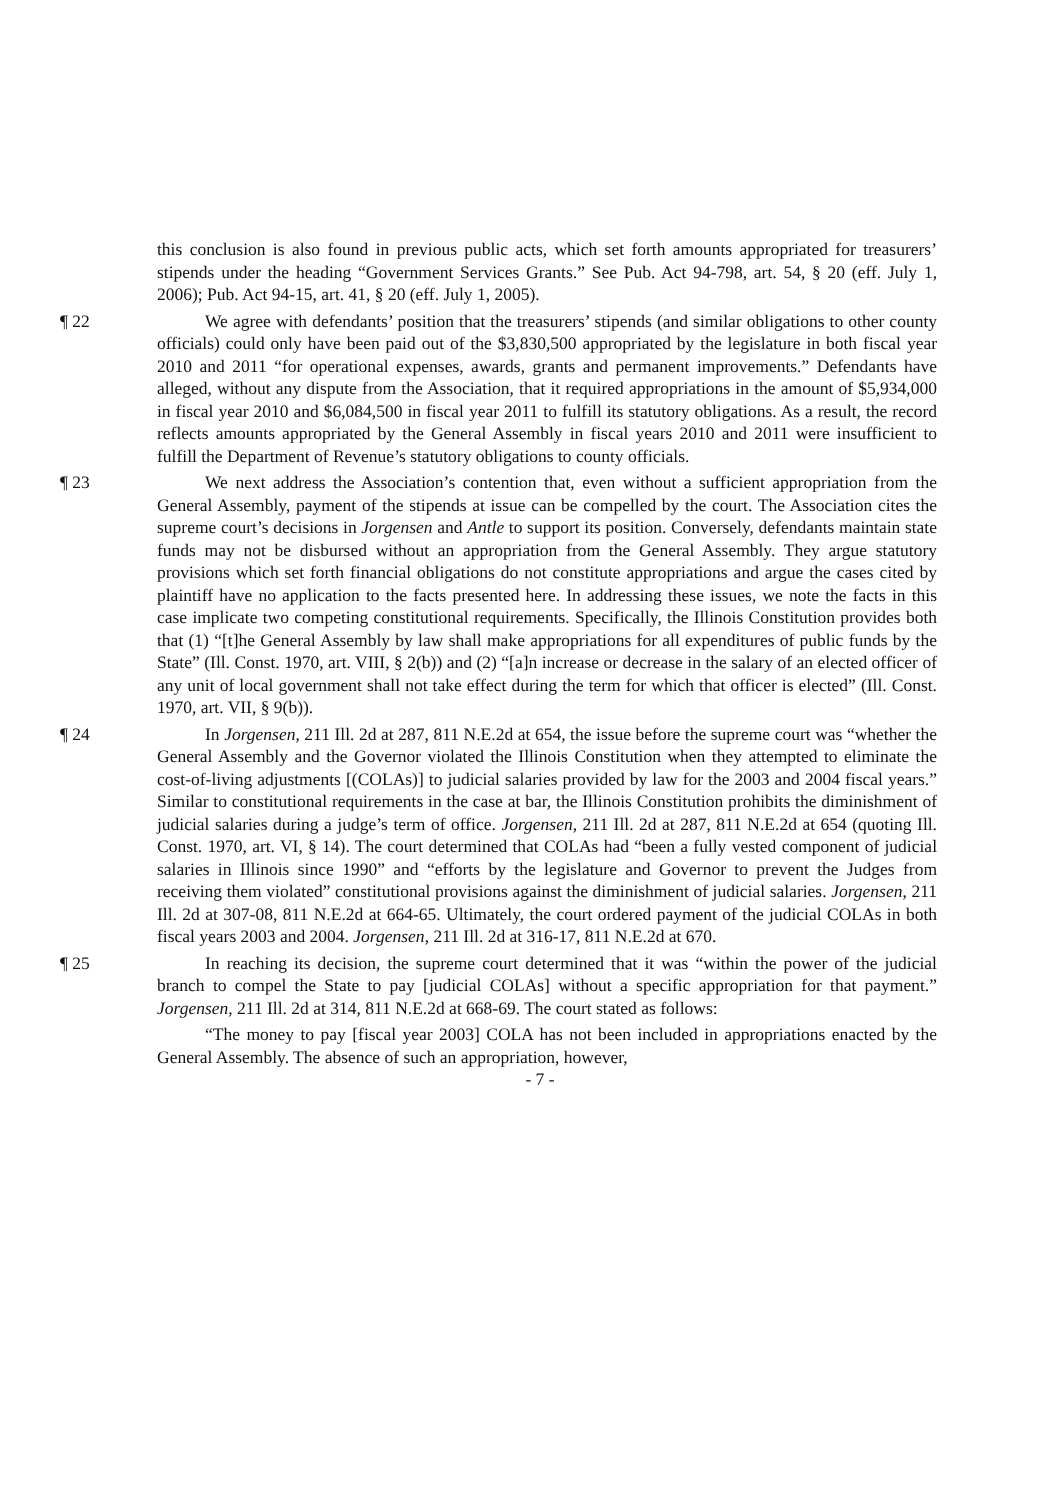this conclusion is also found in previous public acts, which set forth amounts appropriated for treasurers’ stipends under the heading “Government Services Grants.” See Pub. Act 94-798, art. 54, § 20 (eff. July 1, 2006); Pub. Act 94-15, art. 41, § 20 (eff. July 1, 2005).
¶ 22 We agree with defendants’ position that the treasurers’ stipends (and similar obligations to other county officials) could only have been paid out of the $3,830,500 appropriated by the legislature in both fiscal year 2010 and 2011 “for operational expenses, awards, grants and permanent improvements.” Defendants have alleged, without any dispute from the Association, that it required appropriations in the amount of $5,934,000 in fiscal year 2010 and $6,084,500 in fiscal year 2011 to fulfill its statutory obligations. As a result, the record reflects amounts appropriated by the General Assembly in fiscal years 2010 and 2011 were insufficient to fulfill the Department of Revenue’s statutory obligations to county officials.
¶ 23 We next address the Association’s contention that, even without a sufficient appropriation from the General Assembly, payment of the stipends at issue can be compelled by the court. The Association cites the supreme court’s decisions in Jorgensen and Antle to support its position. Conversely, defendants maintain state funds may not be disbursed without an appropriation from the General Assembly. They argue statutory provisions which set forth financial obligations do not constitute appropriations and argue the cases cited by plaintiff have no application to the facts presented here. In addressing these issues, we note the facts in this case implicate two competing constitutional requirements. Specifically, the Illinois Constitution provides both that (1) “[t]he General Assembly by law shall make appropriations for all expenditures of public funds by the State” (Ill. Const. 1970, art. VIII, § 2(b)) and (2) “[a]n increase or decrease in the salary of an elected officer of any unit of local government shall not take effect during the term for which that officer is elected” (Ill. Const. 1970, art. VII, § 9(b)).
¶ 24 In Jorgensen, 211 Ill. 2d at 287, 811 N.E.2d at 654, the issue before the supreme court was “whether the General Assembly and the Governor violated the Illinois Constitution when they attempted to eliminate the cost-of-living adjustments [(COLAs)] to judicial salaries provided by law for the 2003 and 2004 fiscal years.” Similar to constitutional requirements in the case at bar, the Illinois Constitution prohibits the diminishment of judicial salaries during a judge’s term of office. Jorgensen, 211 Ill. 2d at 287, 811 N.E.2d at 654 (quoting Ill. Const. 1970, art. VI, § 14). The court determined that COLAs had “been a fully vested component of judicial salaries in Illinois since 1990” and “efforts by the legislature and Governor to prevent the Judges from receiving them violated” constitutional provisions against the diminishment of judicial salaries. Jorgensen, 211 Ill. 2d at 307-08, 811 N.E.2d at 664-65. Ultimately, the court ordered payment of the judicial COLAs in both fiscal years 2003 and 2004. Jorgensen, 211 Ill. 2d at 316-17, 811 N.E.2d at 670.
¶ 25 In reaching its decision, the supreme court determined that it was “within the power of the judicial branch to compel the State to pay [judicial COLAs] without a specific appropriation for that payment.” Jorgensen, 211 Ill. 2d at 314, 811 N.E.2d at 668-69. The court stated as follows:
“The money to pay [fiscal year 2003] COLA has not been included in appropriations enacted by the General Assembly. The absence of such an appropriation, however,
- 7 -